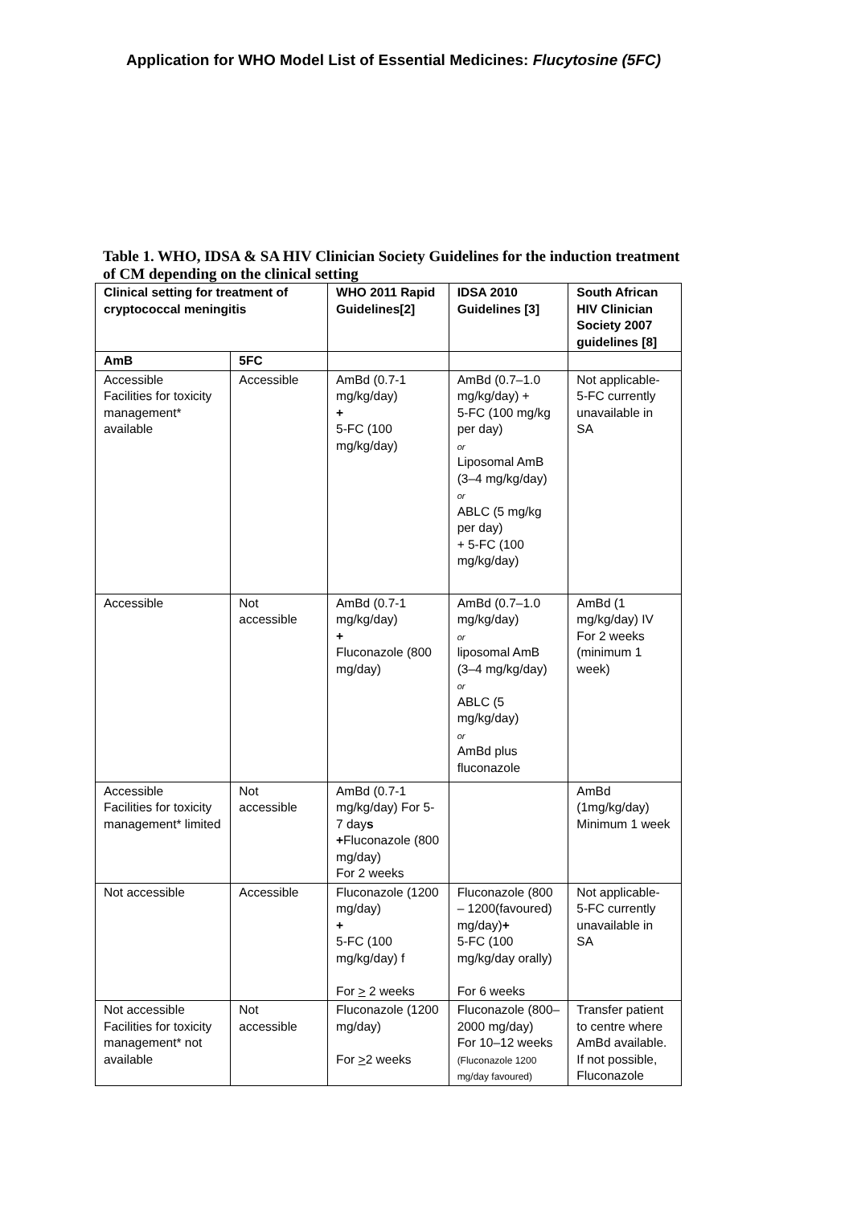Application for WHO Model List of Essential Medicines: Flucytosine (5FC)
Table 1. WHO, IDSA & SA HIV Clinician Society Guidelines for the induction treatment of CM depending on the clinical setting
| Clinical setting for treatment of cryptococcal meningitis | | WHO 2011 Rapid Guidelines[2] | IDSA 2010 Guidelines [3] | South African HIV Clinician Society 2007 guidelines [8] |
| --- | --- | --- | --- | --- |
| AmB | 5FC | | | |
| Accessible Facilities for toxicity management* available | Accessible | AmBd (0.7-1 mg/kg/day) + 5-FC (100 mg/kg/day) | AmBd (0.7–1.0 mg/kg/day) + 5-FC (100 mg/kg per day) or Liposomal AmB (3–4 mg/kg/day) or ABLC (5 mg/kg per day) + 5-FC (100 mg/kg/day) | Not applicable- 5-FC currently unavailable in SA |
| Accessible | Not accessible | AmBd (0.7-1 mg/kg/day) + Fluconazole (800 mg/day) | AmBd (0.7–1.0 mg/kg/day) or liposomal AmB (3–4 mg/kg/day) or ABLC (5 mg/kg/day) or AmBd plus fluconazole | AmBd (1 mg/kg/day) IV For 2 weeks (minimum 1 week) |
| Accessible Facilities for toxicity management* limited | Not accessible | AmBd (0.7-1 mg/kg/day) For 5-7 day s + Fluconazole (800 mg/day) For 2 weeks | | AmBd (1mg/kg/day) Minimum 1 week |
| Not accessible | Accessible | Fluconazole (1200 mg/day) + 5-FC (100 mg/kg/day) f For > 2 weeks | Fluconazole (800 – 1200(favoured) mg/day) + 5-FC (100 mg/kg/day orally) For 6 weeks | Not applicable- 5-FC currently unavailable in SA |
| Not accessible Facilities for toxicity management* not available | Not accessible | Fluconazole (1200 mg/day) For > 2 weeks | Fluconazole (800–2000 mg/day) For 10–12 weeks (Fluconazole 1200 mg/day favoured) | Transfer patient to centre where AmBd available. If not possible, Fluconazole |